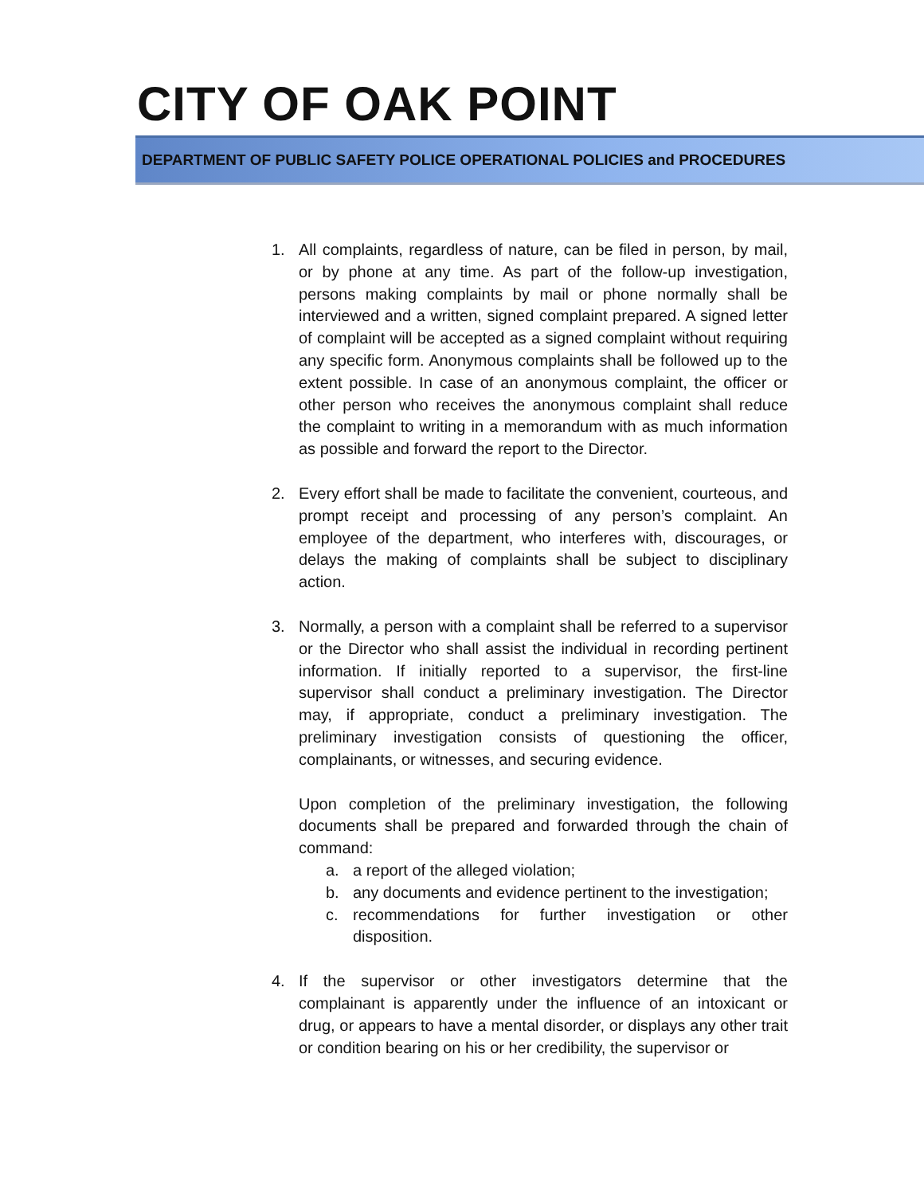CITY OF OAK POINT
DEPARTMENT OF PUBLIC SAFETY POLICE OPERATIONAL POLICIES and PROCEDURES
1. All complaints, regardless of nature, can be filed in person, by mail, or by phone at any time. As part of the follow-up investigation, persons making complaints by mail or phone normally shall be interviewed and a written, signed complaint prepared. A signed letter of complaint will be accepted as a signed complaint without requiring any specific form. Anonymous complaints shall be followed up to the extent possible. In case of an anonymous complaint, the officer or other person who receives the anonymous complaint shall reduce the complaint to writing in a memorandum with as much information as possible and forward the report to the Director.
2. Every effort shall be made to facilitate the convenient, courteous, and prompt receipt and processing of any person’s complaint. An employee of the department, who interferes with, discourages, or delays the making of complaints shall be subject to disciplinary action.
3. Normally, a person with a complaint shall be referred to a supervisor or the Director who shall assist the individual in recording pertinent information. If initially reported to a supervisor, the first-line supervisor shall conduct a preliminary investigation. The Director may, if appropriate, conduct a preliminary investigation. The preliminary investigation consists of questioning the officer, complainants, or witnesses, and securing evidence.
Upon completion of the preliminary investigation, the following documents shall be prepared and forwarded through the chain of command:
a. a report of the alleged violation;
b. any documents and evidence pertinent to the investigation;
c. recommendations for further investigation or other disposition.
4. If the supervisor or other investigators determine that the complainant is apparently under the influence of an intoxicant or drug, or appears to have a mental disorder, or displays any other trait or condition bearing on his or her credibility, the supervisor or